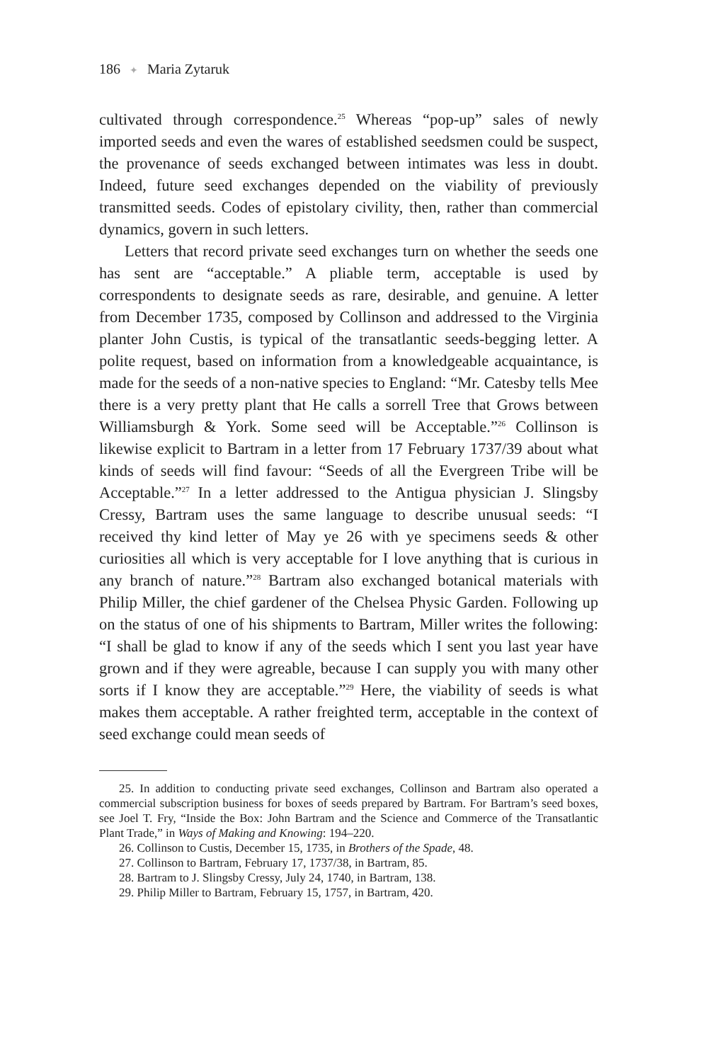186 ✦ Maria Zytaruk
cultivated through correspondence.<sup>25</sup> Whereas “pop-up” sales of newly imported seeds and even the wares of established seedsmen could be suspect, the provenance of seeds exchanged between intimates was less in doubt. Indeed, future seed exchanges depended on the viability of previously transmitted seeds. Codes of epistolary civility, then, rather than commercial dynamics, govern in such letters.
Letters that record private seed exchanges turn on whether the seeds one has sent are “acceptable.” A pliable term, acceptable is used by correspondents to designate seeds as rare, desirable, and genuine. A letter from December 1735, composed by Collinson and addressed to the Virginia planter John Custis, is typical of the transatlantic seeds-begging letter. A polite request, based on information from a knowledgeable acquaintance, is made for the seeds of a non-native species to England: “Mr. Catesby tells Mee there is a very pretty plant that He calls a sorrell Tree that Grows between Williamsburgh & York. Some seed will be Acceptable.”<sup>26</sup> Collinson is likewise explicit to Bartram in a letter from 17 February 1737/39 about what kinds of seeds will find favour: “Seeds of all the Evergreen Tribe will be Acceptable.”<sup>27</sup> In a letter addressed to the Antigua physician J. Slingsby Cressy, Bartram uses the same language to describe unusual seeds: “I received thy kind letter of May ye 26 with ye specimens seeds & other curiosities all which is very acceptable for I love anything that is curious in any branch of nature.”<sup>28</sup> Bartram also exchanged botanical materials with Philip Miller, the chief gardener of the Chelsea Physic Garden. Following up on the status of one of his shipments to Bartram, Miller writes the following: “I shall be glad to know if any of the seeds which I sent you last year have grown and if they were agreable, because I can supply you with many other sorts if I know they are acceptable.”<sup>29</sup> Here, the viability of seeds is what makes them acceptable. A rather freighted term, acceptable in the context of seed exchange could mean seeds of
25. In addition to conducting private seed exchanges, Collinson and Bartram also operated a commercial subscription business for boxes of seeds prepared by Bartram. For Bartram’s seed boxes, see Joel T. Fry, “Inside the Box: John Bartram and the Science and Commerce of the Transatlantic Plant Trade,” in Ways of Making and Knowing: 194–220.
26. Collinson to Custis, December 15, 1735, in Brothers of the Spade, 48.
27. Collinson to Bartram, February 17, 1737/38, in Bartram, 85.
28. Bartram to J. Slingsby Cressy, July 24, 1740, in Bartram, 138.
29. Philip Miller to Bartram, February 15, 1757, in Bartram, 420.